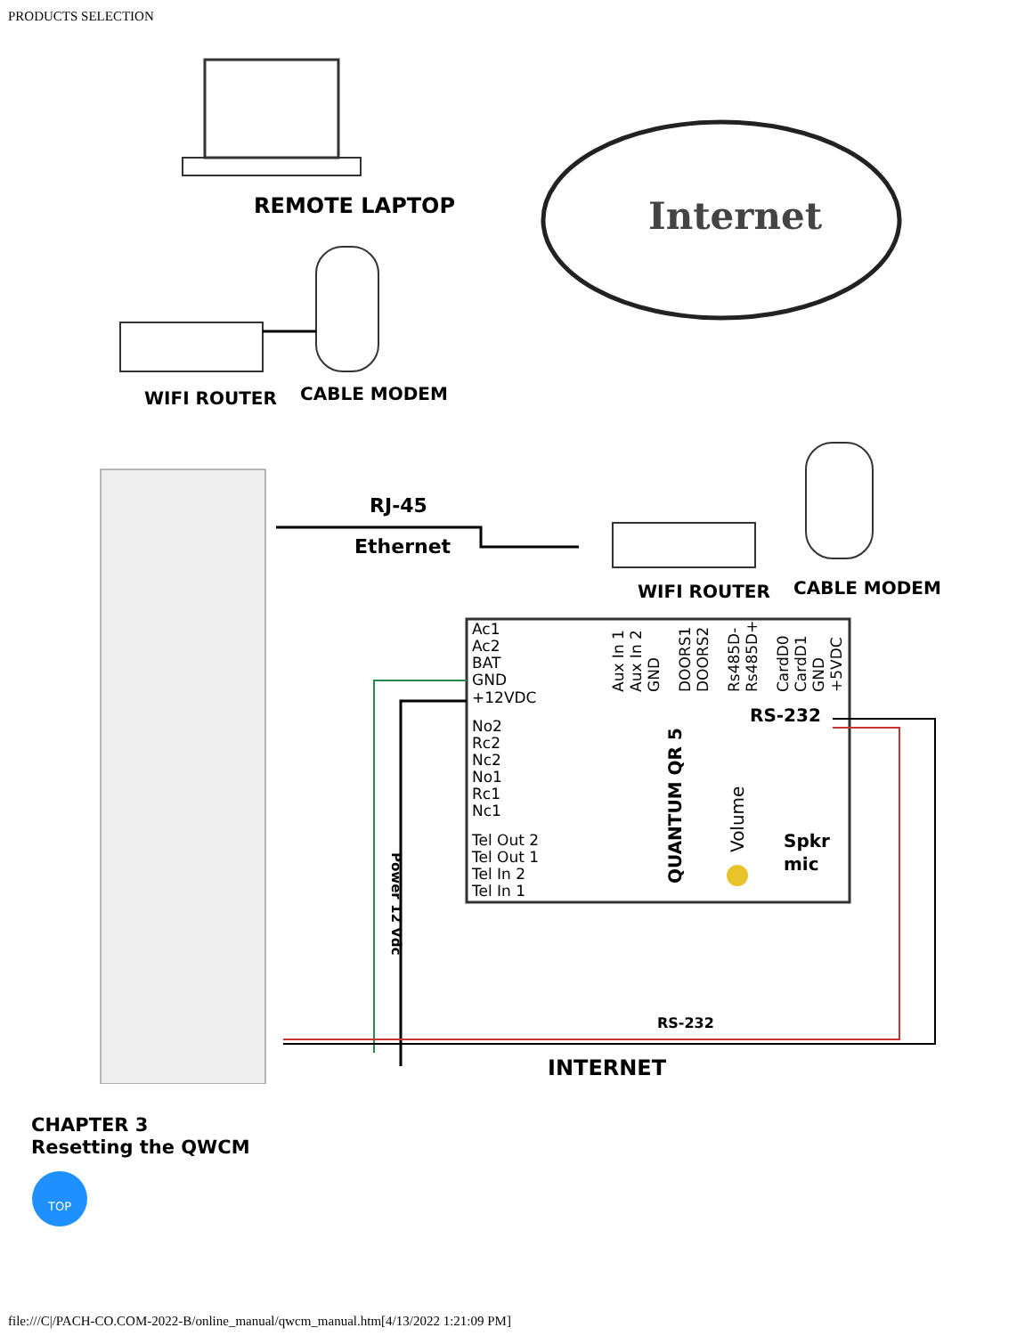PRODUCTS SELECTION
REMOTE LAPTOP
Internet
WIFI ROUTER
CABLE MODEM
RJ-45
Ethernet
WIFI ROUTER
CABLE MODEM
Ac1
Ac2
BAT
GND
+12VDC
No2
Rc2
Nc2
No1
Rc1
Nc1
Tel Out 2
Tel Out 1
Tel In 2
Tel In 1
Aux In 1
Aux In 2
GND
DOORS1
DOORS2
Rs485D-
Rs485D+
CardD0
CardD1
GND
+5VDC
Volume
RS-232
QUANTUM QR 5
Spkr
mic
Power 12 Vdc
RS-232
INTERNET
CHAPTER 3
Resetting the QWCM
TOP
file:///C|/PACH-CO.COM-2022-B/online_manual/qwcm_manual.htm[4/13/2022 1:21:09 PM]